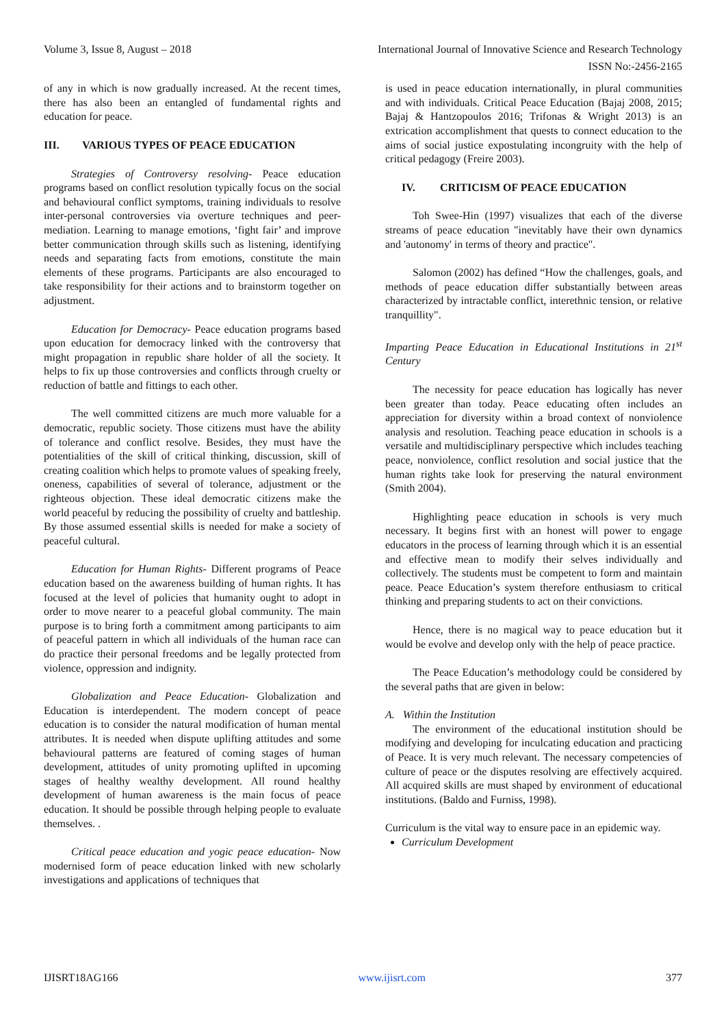Volume 3, Issue 8, August – 2018 International Journal of Innovative Science and Research Technology
ISSN No:-2456-2165
of any in which is now gradually increased. At the recent times, there has also been an entangled of fundamental rights and education for peace.
III. VARIOUS TYPES OF PEACE EDUCATION
Strategies of Controversy resolving- Peace education programs based on conflict resolution typically focus on the social and behavioural conflict symptoms, training individuals to resolve inter-personal controversies via overture techniques and peer-mediation. Learning to manage emotions, ‘fight fair’ and improve better communication through skills such as listening, identifying needs and separating facts from emotions, constitute the main elements of these programs. Participants are also encouraged to take responsibility for their actions and to brainstorm together on adjustment.
Education for Democracy- Peace education programs based upon education for democracy linked with the controversy that might propagation in republic share holder of all the society. It helps to fix up those controversies and conflicts through cruelty or reduction of battle and fittings to each other.
The well committed citizens are much more valuable for a democratic, republic society. Those citizens must have the ability of tolerance and conflict resolve. Besides, they must have the potentialities of the skill of critical thinking, discussion, skill of creating coalition which helps to promote values of speaking freely, oneness, capabilities of several of tolerance, adjustment or the righteous objection. These ideal democratic citizens make the world peaceful by reducing the possibility of cruelty and battleship. By those assumed essential skills is needed for make a society of peaceful cultural.
Education for Human Rights- Different programs of Peace education based on the awareness building of human rights. It has focused at the level of policies that humanity ought to adopt in order to move nearer to a peaceful global community. The main purpose is to bring forth a commitment among participants to aim of peaceful pattern in which all individuals of the human race can do practice their personal freedoms and be legally protected from violence, oppression and indignity.
Globalization and Peace Education- Globalization and Education is interdependent. The modern concept of peace education is to consider the natural modification of human mental attributes. It is needed when dispute uplifting attitudes and some behavioural patterns are featured of coming stages of human development, attitudes of unity promoting uplifted in upcoming stages of healthy wealthy development. All round healthy development of human awareness is the main focus of peace education. It should be possible through helping people to evaluate themselves. .
Critical peace education and yogic peace education- Now modernised form of peace education linked with new scholarly investigations and applications of techniques that
is used in peace education internationally, in plural communities and with individuals. Critical Peace Education (Bajaj 2008, 2015; Bajaj & Hantzopoulos 2016; Trifonas & Wright 2013) is an extrication accomplishment that quests to connect education to the aims of social justice expostulating incongruity with the help of critical pedagogy (Freire 2003).
IV. CRITICISM OF PEACE EDUCATION
Toh Swee-Hin (1997) visualizes that each of the diverse streams of peace education "inevitably have their own dynamics and 'autonomy' in terms of theory and practice".
Salomon (2002) has defined “How the challenges, goals, and methods of peace education differ substantially between areas characterized by intractable conflict, interethnic tension, or relative tranquillity".
Imparting Peace Education in Educational Institutions in 21<sup>st</sup> Century
The necessity for peace education has logically has never been greater than today. Peace educating often includes an appreciation for diversity within a broad context of nonviolence analysis and resolution. Teaching peace education in schools is a versatile and multidisciplinary perspective which includes teaching peace, nonviolence, conflict resolution and social justice that the human rights take look for preserving the natural environment (Smith 2004).
Highlighting peace education in schools is very much necessary. It begins first with an honest will power to engage educators in the process of learning through which it is an essential and effective mean to modify their selves individually and collectively. The students must be competent to form and maintain peace. Peace Education’s system therefore enthusiasm to critical thinking and preparing students to act on their convictions.
Hence, there is no magical way to peace education but it would be evolve and develop only with the help of peace practice.
The Peace Education’s methodology could be considered by the several paths that are given in below:
A. Within the Institution
The environment of the educational institution should be modifying and developing for inculcating education and practicing of Peace. It is very much relevant. The necessary competencies of culture of peace or the disputes resolving are effectively acquired. All acquired skills are must shaped by environment of educational institutions. (Baldo and Furniss, 1998).
Curriculum is the vital way to ensure pace in an epidemic way.
Curriculum Development
IJISRT18AG166 www.ijisrt.com 377